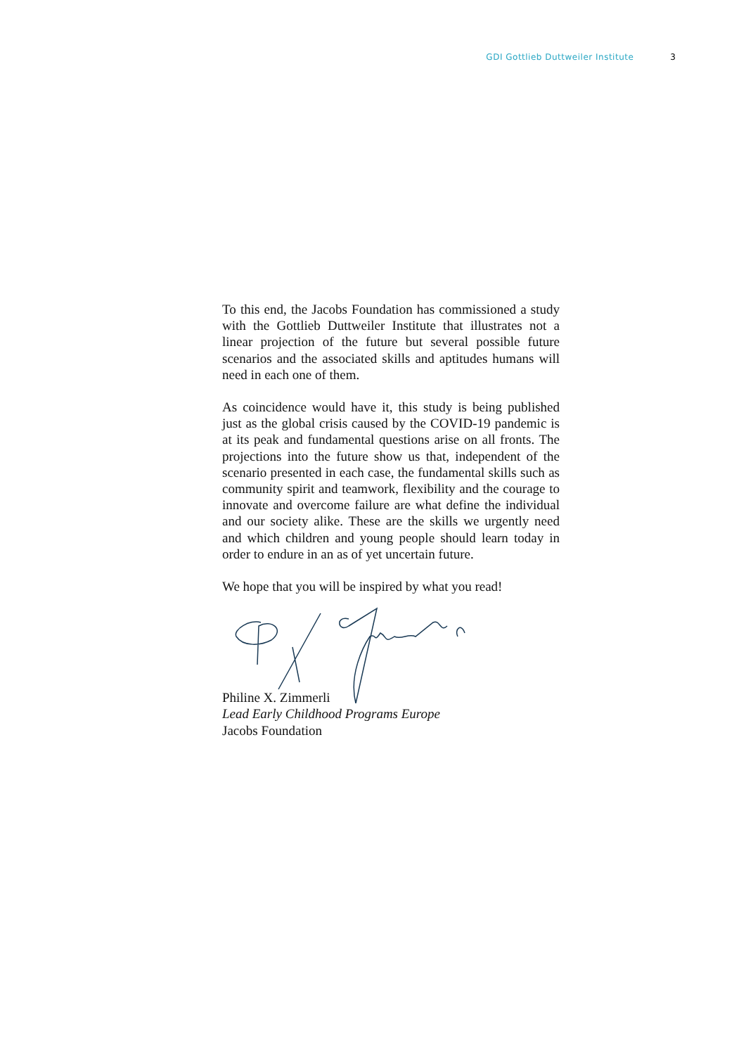GDI Gottlieb Duttweiler Institute 3
To this end, the Jacobs Foundation has commissioned a study with the Gottlieb Duttweiler Institute that illustrates not a linear projection of the future but several possible future scenarios and the associated skills and aptitudes humans will need in each one of them.
As coincidence would have it, this study is being published just as the global crisis caused by the COVID-19 pandemic is at its peak and fundamental questions arise on all fronts. The projections into the future show us that, independent of the scenario presented in each case, the fundamental skills such as community spirit and teamwork, flexibility and the courage to innovate and overcome failure are what define the individual and our society alike. These are the skills we urgently need and which children and young people should learn today in order to endure in an as of yet uncertain future.
We hope that you will be inspired by what you read!
Philine X. Zimmerli
Lead Early Childhood Programs Europe
Jacobs Foundation